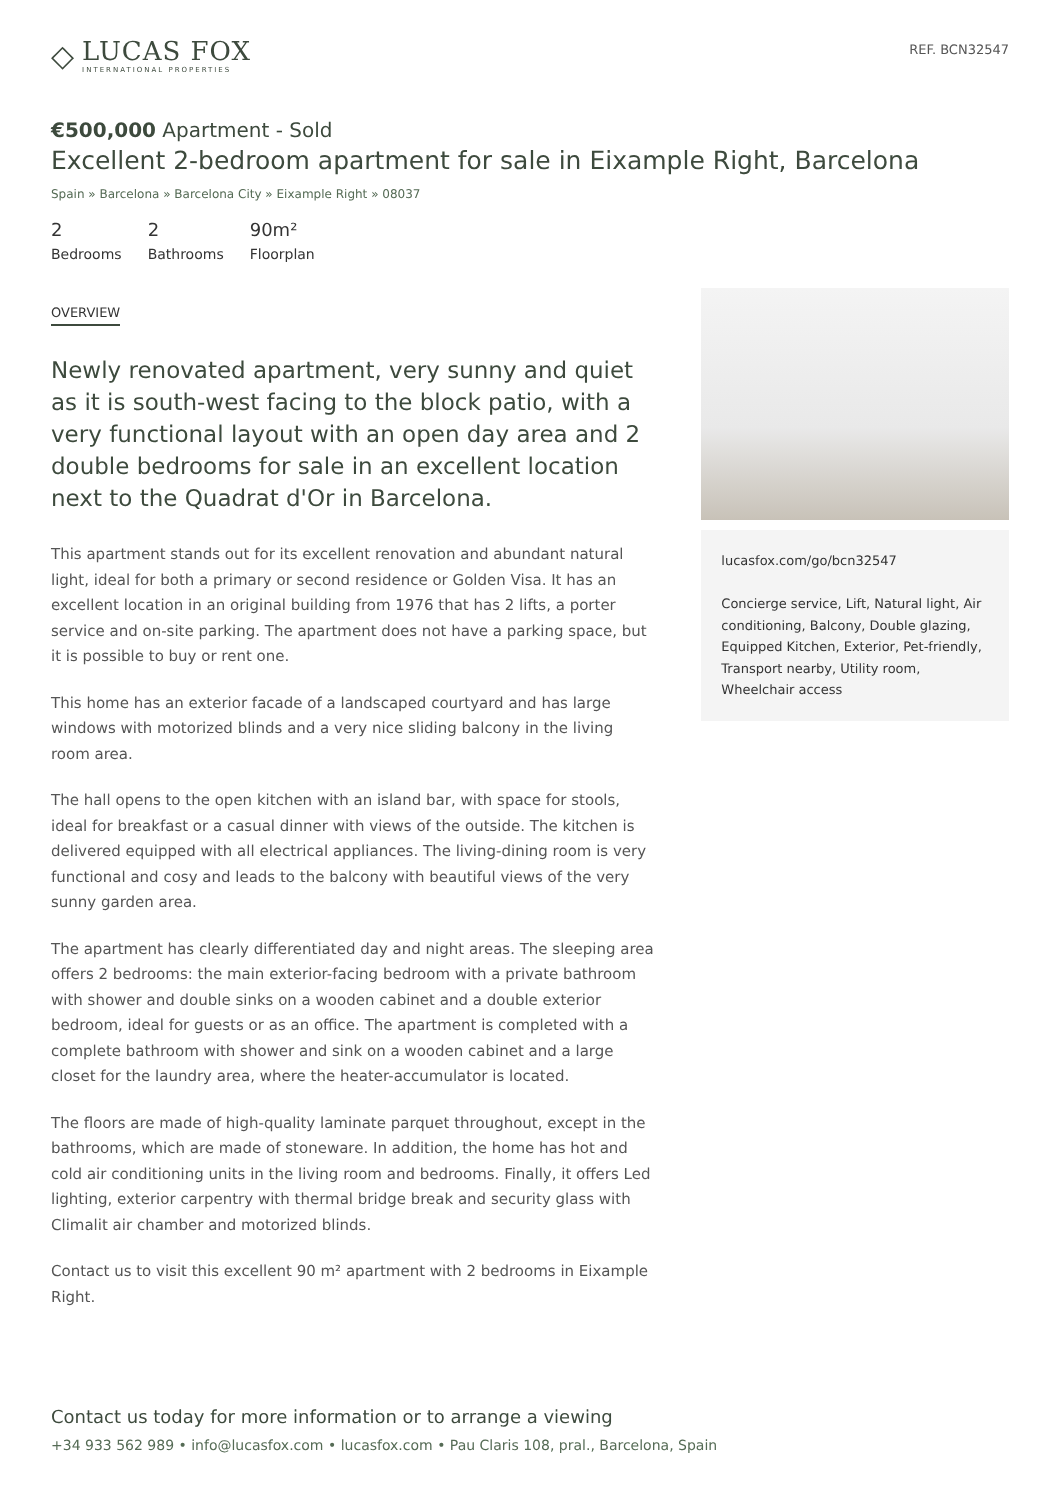◇
LUCAS FOX
INTERNATIONAL PROPERTIES
REF. BCN32547
€500,000 Apartment - Sold
Excellent 2-bedroom apartment for sale in Eixample Right, Barcelona
Spain » Barcelona » Barcelona City » Eixample Right » 08037
2
Bedrooms
2
Bathrooms
90m²
Floorplan
OVERVIEW
Newly renovated apartment, very sunny and quiet as it is south-west facing to the block patio, with a very functional layout with an open day area and 2 double bedrooms for sale in an excellent location next to the Quadrat d'Or in Barcelona.
This apartment stands out for its excellent renovation and abundant natural light, ideal for both a primary or second residence or Golden Visa. It has an excellent location in an original building from 1976 that has 2 lifts, a porter service and on-site parking. The apartment does not have a parking space, but it is possible to buy or rent one.
This home has an exterior facade of a landscaped courtyard and has large windows with motorized blinds and a very nice sliding balcony in the living room area.
The hall opens to the open kitchen with an island bar, with space for stools, ideal for breakfast or a casual dinner with views of the outside. The kitchen is delivered equipped with all electrical appliances. The living-dining room is very functional and cosy and leads to the balcony with beautiful views of the very sunny garden area.
The apartment has clearly differentiated day and night areas. The sleeping area offers 2 bedrooms: the main exterior-facing bedroom with a private bathroom with shower and double sinks on a wooden cabinet and a double exterior bedroom, ideal for guests or as an office. The apartment is completed with a complete bathroom with shower and sink on a wooden cabinet and a large closet for the laundry area, where the heater-accumulator is located.
The floors are made of high-quality laminate parquet throughout, except in the bathrooms, which are made of stoneware. In addition, the home has hot and cold air conditioning units in the living room and bedrooms. Finally, it offers Led lighting, exterior carpentry with thermal bridge break and security glass with Climalit air chamber and motorized blinds.
Contact us to visit this excellent 90 m² apartment with 2 bedrooms in Eixample Right.
lucasfox.com/go/bcn32547
Concierge service, Lift, Natural light, Air conditioning, Balcony, Double glazing, Equipped Kitchen, Exterior, Pet-friendly, Transport nearby, Utility room, Wheelchair access
Contact us today for more information or to arrange a viewing
+34 933 562 989 • info@lucasfox.com • lucasfox.com • Pau Claris 108, pral., Barcelona, Spain